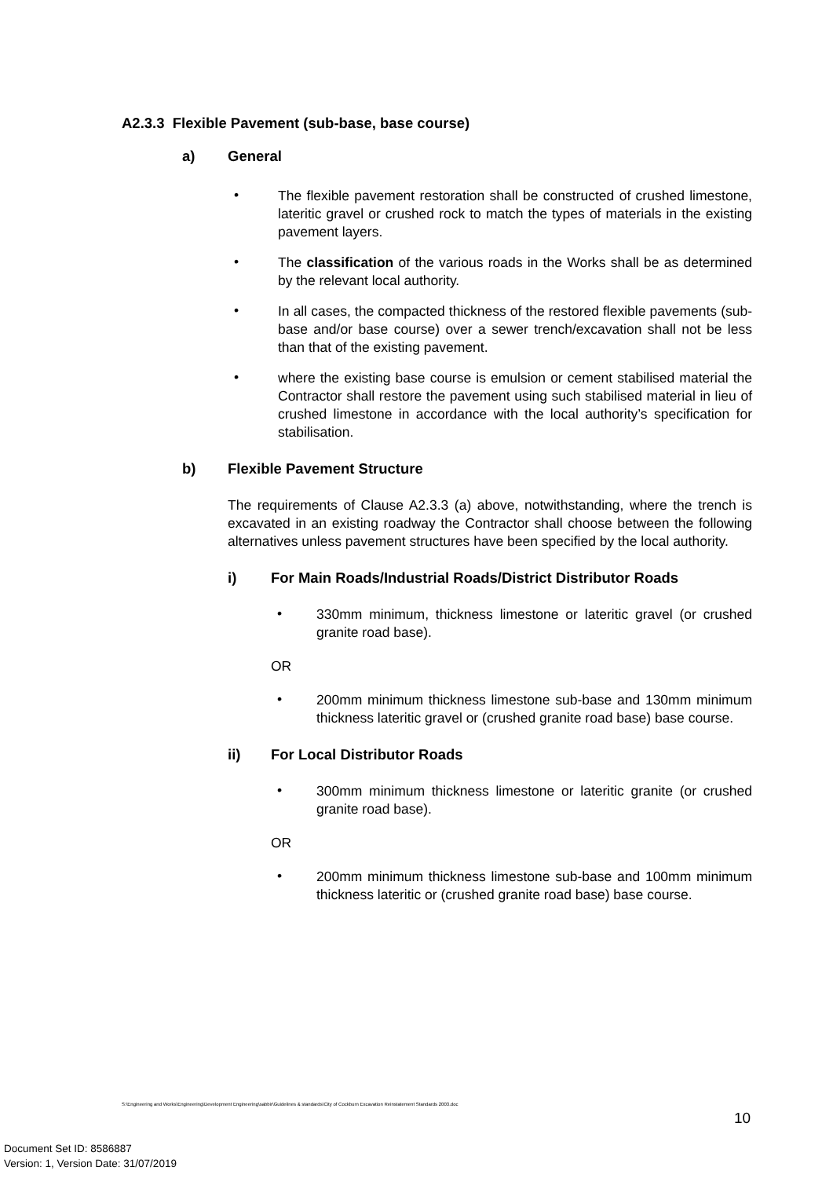A2.3.3 Flexible Pavement (sub-base, base course)
a) General
•
The flexible pavement restoration shall be constructed of crushed limestone, lateritic gravel or crushed rock to match the types of materials in the existing pavement layers.
•
The classification of the various roads in the Works shall be as determined by the relevant local authority.
•
In all cases, the compacted thickness of the restored flexible pavements (sub-base and/or base course) over a sewer trench/excavation shall not be less than that of the existing pavement.
•
where the existing base course is emulsion or cement stabilised material the Contractor shall restore the pavement using such stabilised material in lieu of crushed limestone in accordance with the local authority’s specification for stabilisation.
b) Flexible Pavement Structure
The requirements of Clause A2.3.3 (a) above, notwithstanding, where the trench is excavated in an existing roadway the Contractor shall choose between the following alternatives unless pavement structures have been specified by the local authority.
i) For Main Roads/Industrial Roads/District Distributor Roads
•
330mm minimum, thickness limestone or lateritic gravel (or crushed granite road base).
OR
•
200mm minimum thickness limestone sub-base and 130mm minimum thickness lateritic gravel or (crushed granite road base) base course.
ii) For Local Distributor Roads
•
300mm minimum thickness limestone or lateritic granite (or crushed granite road base).
OR
•
200mm minimum thickness limestone sub-base and 100mm minimum thickness lateritic or (crushed granite road base) base course.
S:\Engineering and Works\Engineering\Development Engineering\sabbir\Guidelines & standards\City of Cockburn Excavation Reinstatement Standards 2003.doc
10
Document Set ID: 8586887
Version: 1, Version Date: 31/07/2019